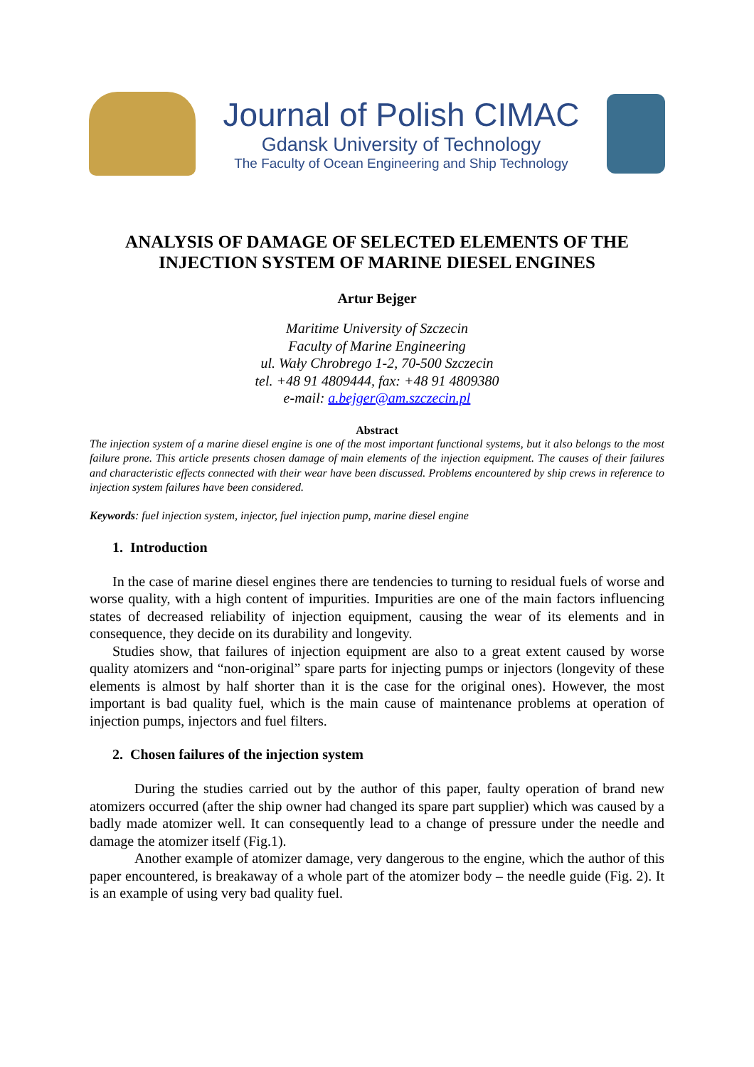Journal of Polish CIMAC
Gdansk University of Technology
The Faculty of Ocean Engineering and Ship Technology
ANALYSIS OF DAMAGE OF SELECTED ELEMENTS OF THE INJECTION SYSTEM OF MARINE DIESEL ENGINES
Artur Bejger
Maritime University of Szczecin
Faculty of Marine Engineering
ul. Wały Chrobrego 1-2, 70-500 Szczecin
tel. +48 91 4809444, fax: +48 91 4809380
e-mail: a.bejger@am.szczecin.pl
Abstract
The injection system of a marine diesel engine is one of the most important functional systems, but it also belongs to the most failure prone. This article presents chosen damage of main elements of the injection equipment. The causes of their failures and characteristic effects connected with their wear have been discussed. Problems encountered by ship crews in reference to injection system failures have been considered.
Keywords: fuel injection system, injector, fuel injection pump, marine diesel engine
1. Introduction
In the case of marine diesel engines there are tendencies to turning to residual fuels of worse and worse quality, with a high content of impurities. Impurities are one of the main factors influencing states of decreased reliability of injection equipment, causing the wear of its elements and in consequence, they decide on its durability and longevity.
Studies show, that failures of injection equipment are also to a great extent caused by worse quality atomizers and “non-original” spare parts for injecting pumps or injectors (longevity of these elements is almost by half shorter than it is the case for the original ones). However, the most important is bad quality fuel, which is the main cause of maintenance problems at operation of injection pumps, injectors and fuel filters.
2. Chosen failures of the injection system
During the studies carried out by the author of this paper, faulty operation of brand new atomizers occurred (after the ship owner had changed its spare part supplier) which was caused by a badly made atomizer well. It can consequently lead to a change of pressure under the needle and damage the atomizer itself (Fig.1).
Another example of atomizer damage, very dangerous to the engine, which the author of this paper encountered, is breakaway of a whole part of the atomizer body – the needle guide (Fig. 2). It is an example of using very bad quality fuel.